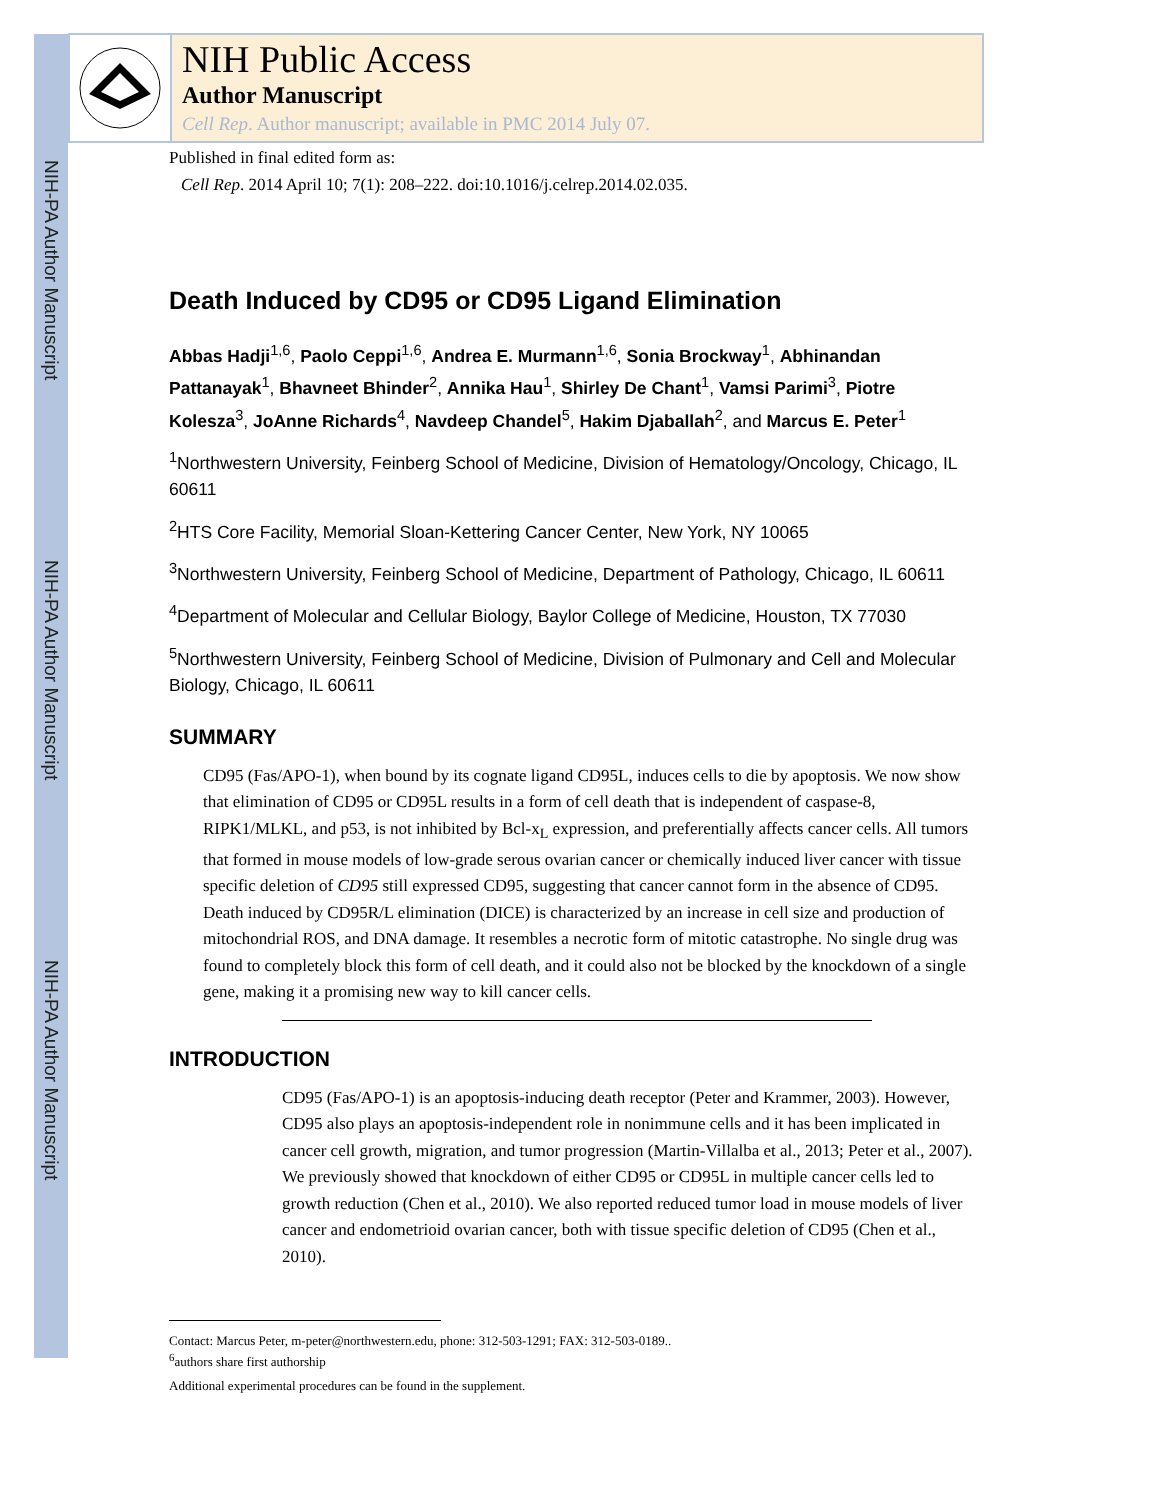NIH-PA Author Manuscript
NIH-PA Author Manuscript
NIH-PA Author Manuscript
NIH Public Access
Author Manuscript
Cell Rep. Author manuscript; available in PMC 2014 July 07.
Published in final edited form as:
Cell Rep. 2014 April 10; 7(1): 208–222. doi:10.1016/j.celrep.2014.02.035.
Death Induced by CD95 or CD95 Ligand Elimination
Abbas Hadji<sup>1,6</sup>, Paolo Ceppi<sup>1,6</sup>, Andrea E. Murmann<sup>1,6</sup>, Sonia Brockway<sup>1</sup>, Abhinandan Pattanayak<sup>1</sup>, Bhavneet Bhinder<sup>2</sup>, Annika Hau<sup>1</sup>, Shirley De Chant<sup>1</sup>, Vamsi Parimi<sup>3</sup>, Piotre Kolesza<sup>3</sup>, JoAnne Richards<sup>4</sup>, Navdeep Chandel<sup>5</sup>, Hakim Djaballah<sup>2</sup>, and Marcus E. Peter<sup>1</sup>
<sup>1</sup> Northwestern University, Feinberg School of Medicine, Division of Hematology/Oncology, Chicago, IL 60611
<sup>2</sup>HTS Core Facility, Memorial Sloan-Kettering Cancer Center, New York, NY 10065
<sup>3</sup> Northwestern University, Feinberg School of Medicine, Department of Pathology, Chicago, IL 60611
<sup>4</sup> Department of Molecular and Cellular Biology, Baylor College of Medicine, Houston, TX 77030
<sup>5</sup> Northwestern University, Feinberg School of Medicine, Division of Pulmonary and Cell and Molecular Biology, Chicago, IL 60611
SUMMARY
CD95 (Fas/APO-1), when bound by its cognate ligand CD95L, induces cells to die by apoptosis. We now show that elimination of CD95 or CD95L results in a form of cell death that is independent of caspase-8, RIPK1/MLKL, and p53, is not inhibited by Bcl-x<sub>L</sub> expression, and preferentially affects cancer cells. All tumors that formed in mouse models of low-grade serous ovarian cancer or chemically induced liver cancer with tissue specific deletion of CD95 still expressed CD95, suggesting that cancer cannot form in the absence of CD95. Death induced by CD95R/L elimination (DICE) is characterized by an increase in cell size and production of mitochondrial ROS, and DNA damage. It resembles a necrotic form of mitotic catastrophe. No single drug was found to completely block this form of cell death, and it could also not be blocked by the knockdown of a single gene, making it a promising new way to kill cancer cells.
INTRODUCTION
CD95 (Fas/APO-1) is an apoptosis-inducing death receptor (Peter and Krammer, 2003). However, CD95 also plays an apoptosis-independent role in nonimmune cells and it has been implicated in cancer cell growth, migration, and tumor progression (Martin-Villalba et al., 2013; Peter et al., 2007). We previously showed that knockdown of either CD95 or CD95L in multiple cancer cells led to growth reduction (Chen et al., 2010). We also reported reduced tumor load in mouse models of liver cancer and endometrioid ovarian cancer, both with tissue specific deletion of CD95 (Chen et al., 2010).
Contact: Marcus Peter, m-peter@northwestern.edu, phone: 312-503-1291; FAX: 312-503-0189..
<sup>6</sup> authors share first authorship
Additional experimental procedures can be found in the supplement.